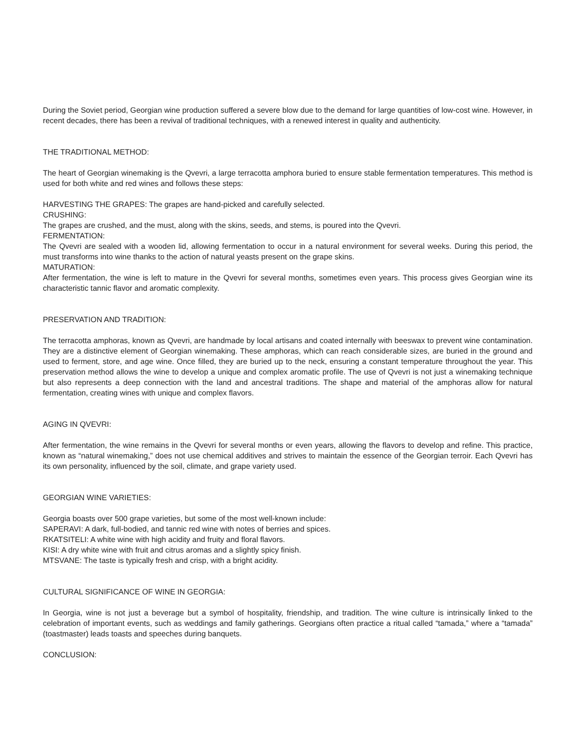During the Soviet period, Georgian wine production suffered a severe blow due to the demand for large quantities of low-cost wine. However, in recent decades, there has been a revival of traditional techniques, with a renewed interest in quality and authenticity.
THE TRADITIONAL METHOD:
The heart of Georgian winemaking is the Qvevri, a large terracotta amphora buried to ensure stable fermentation temperatures. This method is used for both white and red wines and follows these steps:
HARVESTING THE GRAPES: The grapes are hand-picked and carefully selected.
CRUSHING:
The grapes are crushed, and the must, along with the skins, seeds, and stems, is poured into the Qvevri.
FERMENTATION:
The Qvevri are sealed with a wooden lid, allowing fermentation to occur in a natural environment for several weeks. During this period, the must transforms into wine thanks to the action of natural yeasts present on the grape skins.
MATURATION:
After fermentation, the wine is left to mature in the Qvevri for several months, sometimes even years. This process gives Georgian wine its characteristic tannic flavor and aromatic complexity.
PRESERVATION AND TRADITION:
The terracotta amphoras, known as Qvevri, are handmade by local artisans and coated internally with beeswax to prevent wine contamination. They are a distinctive element of Georgian winemaking. These amphoras, which can reach considerable sizes, are buried in the ground and used to ferment, store, and age wine. Once filled, they are buried up to the neck, ensuring a constant temperature throughout the year. This preservation method allows the wine to develop a unique and complex aromatic profile. The use of Qvevri is not just a winemaking technique but also represents a deep connection with the land and ancestral traditions. The shape and material of the amphoras allow for natural fermentation, creating wines with unique and complex flavors.
AGING IN QVEVRI:
After fermentation, the wine remains in the Qvevri for several months or even years, allowing the flavors to develop and refine. This practice, known as “natural winemaking,” does not use chemical additives and strives to maintain the essence of the Georgian terroir. Each Qvevri has its own personality, influenced by the soil, climate, and grape variety used.
GEORGIAN WINE VARIETIES:
Georgia boasts over 500 grape varieties, but some of the most well-known include:
SAPERAVI: A dark, full-bodied, and tannic red wine with notes of berries and spices.
RKATSITELI: A white wine with high acidity and fruity and floral flavors.
KISI: A dry white wine with fruit and citrus aromas and a slightly spicy finish.
MTSVANE: The taste is typically fresh and crisp, with a bright acidity.
CULTURAL SIGNIFICANCE OF WINE IN GEORGIA:
In Georgia, wine is not just a beverage but a symbol of hospitality, friendship, and tradition. The wine culture is intrinsically linked to the celebration of important events, such as weddings and family gatherings. Georgians often practice a ritual called “tamada,” where a “tamada” (toastmaster) leads toasts and speeches during banquets.
CONCLUSION: